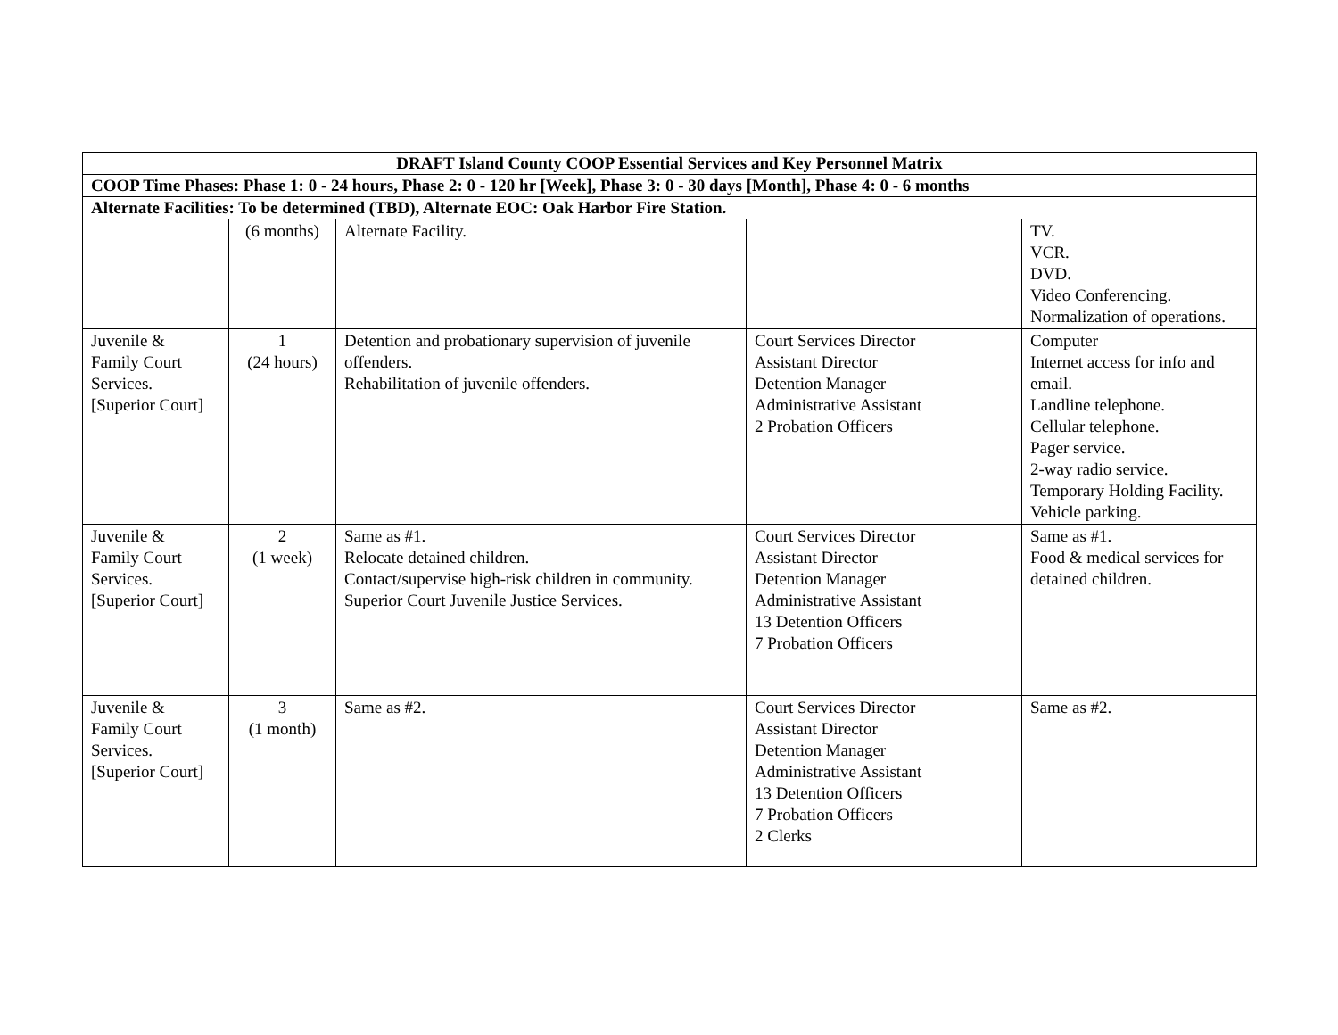| DRAFT Island County COOP Essential Services and Key Personnel Matrix | | | | |
| --- | --- | --- | --- | --- |
| COOP Time Phases: Phase 1: 0 - 24 hours, Phase 2: 0 - 120 hr [Week], Phase 3: 0 - 30 days [Month], Phase 4: 0 - 6 months | | | | |
| Alternate Facilities: To be determined (TBD), Alternate EOC: Oak Harbor Fire Station. | | | | |
| | (6 months) | Alternate Facility. | | TV. VCR. DVD. Video Conferencing. Normalization of operations. |
| Juvenile & Family Court Services. [Superior Court] | 1 (24 hours) | Detention and probationary supervision of juvenile offenders. Rehabilitation of juvenile offenders. | Court Services Director Assistant Director Detention Manager Administrative Assistant 2 Probation Officers | Computer Internet access for info and email. Landline telephone. Cellular telephone. Pager service. 2-way radio service. Temporary Holding Facility. Vehicle parking. |
| Juvenile & Family Court Services. [Superior Court] | 2 (1 week) | Same as #1. Relocate detained children. Contact/supervise high-risk children in community. Superior Court Juvenile Justice Services. | Court Services Director Assistant Director Detention Manager Administrative Assistant 13 Detention Officers 7 Probation Officers | Same as #1. Food & medical services for detained children. |
| Juvenile & Family Court Services. [Superior Court] | 3 (1 month) | Same as #2. | Court Services Director Assistant Director Detention Manager Administrative Assistant 13 Detention Officers 7 Probation Officers 2 Clerks | Same as #2. |